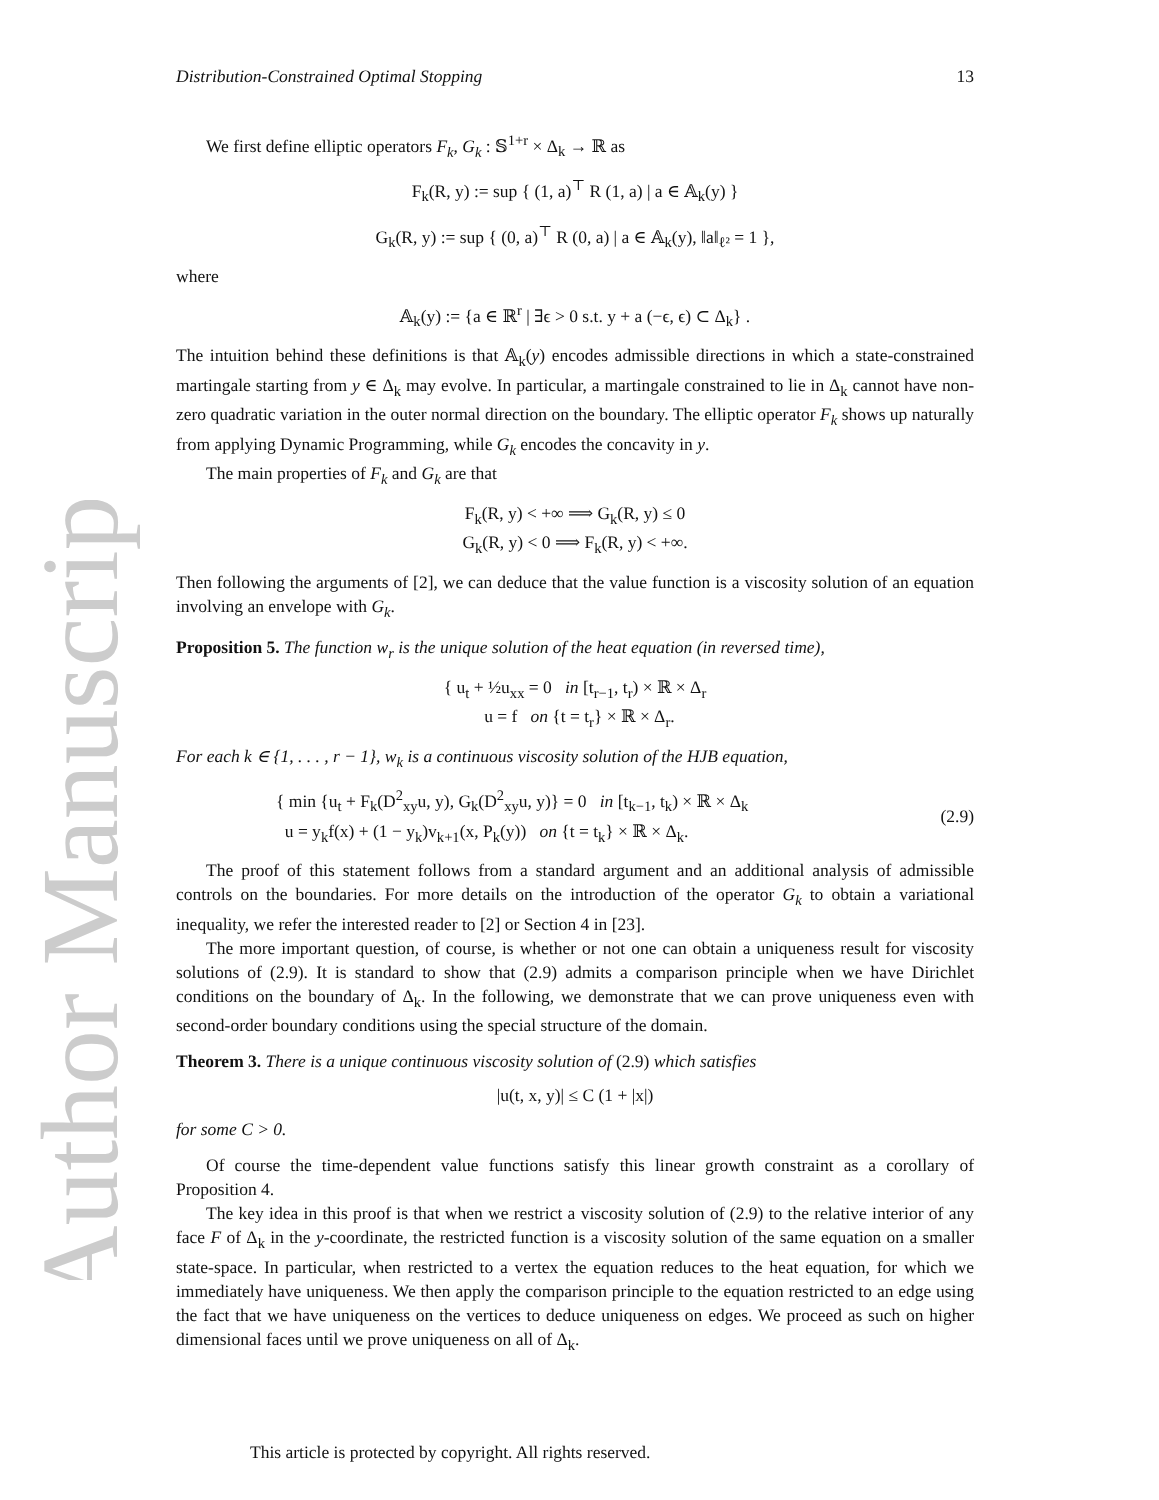Author Manuscript
Distribution-Constrained Optimal Stopping 13
We first define elliptic operators F<sub>k</sub>, G<sub>k</sub> : 𝕊<sup>1+r</sup> × Δ<sub>k</sub> → ℝ as
F<sub>k</sub>(R, y) := sup { (1, a)<sup>⊤</sup> R (1, a) | a ∈ 𝔸<sub>k</sub>(y) }
G<sub>k</sub>(R, y) := sup { (0, a)<sup>⊤</sup> R (0, a) | a ∈ 𝔸<sub>k</sub>(y), ‖a‖<sub>ℓ²</sub> = 1 },
where
𝔸<sub>k</sub>(y) := {a ∈ ℝ<sup>r</sup> | ∃ϵ > 0 s.t. y + a (−ϵ, ϵ) ⊂ Δ<sub>k</sub>} .
The intuition behind these definitions is that 𝔸<sub>k</sub>(y) encodes admissible directions in which a state-constrained martingale starting from y ∈ Δ<sub>k</sub> may evolve. In particular, a martingale constrained to lie in Δ<sub>k</sub> cannot have non-zero quadratic variation in the outer normal direction on the boundary. The elliptic operator F<sub>k</sub> shows up naturally from applying Dynamic Programming, while G<sub>k</sub> encodes the concavity in y.
The main properties of F<sub>k</sub> and G<sub>k</sub> are that
F<sub>k</sub>(R, y) < +∞ ⟹ G<sub>k</sub>(R, y) ≤ 0
G<sub>k</sub>(R, y) < 0 ⟹ F<sub>k</sub>(R, y) < +∞.
Then following the arguments of [2], we can deduce that the value function is a viscosity solution of an equation involving an envelope with G<sub>k</sub>.
Proposition 5. The function w<sub>r</sub> is the unique solution of the heat equation (in reversed time),
{ u<sub>t</sub> + ½u<sub>xx</sub> = 0 in [t<sub>r−1</sub>, t<sub>r</sub>) × ℝ × Δ<sub>r</sub>
u = f on {t = t<sub>r</sub>} × ℝ × Δ<sub>r</sub>.
For each k ∈ {1, . . . , r − 1}, w<sub>k</sub> is a continuous viscosity solution of the HJB equation,
{ min {u<sub>t</sub> + F<sub>k</sub>(D<sup>2</sup><sub>xy</sub>u, y), G<sub>k</sub>(D<sup>2</sup><sub>xy</sub>u, y)} = 0 in [t<sub>k−1</sub>, t<sub>k</sub>) × ℝ × Δ<sub>k</sub>
u = y<sub>k</sub>f(x) + (1 − y<sub>k</sub>)v<sub>k+1</sub>(x, P<sub>k</sub>(y)) on {t = t<sub>k</sub>} × ℝ × Δ<sub>k</sub>. (2.9)
The proof of this statement follows from a standard argument and an additional analysis of admissible controls on the boundaries. For more details on the introduction of the operator G<sub>k</sub> to obtain a variational inequality, we refer the interested reader to [2] or Section 4 in [23].
The more important question, of course, is whether or not one can obtain a uniqueness result for viscosity solutions of (2.9). It is standard to show that (2.9) admits a comparison principle when we have Dirichlet conditions on the boundary of Δ<sub>k</sub>. In the following, we demonstrate that we can prove uniqueness even with second-order boundary conditions using the special structure of the domain.
Theorem 3. There is a unique continuous viscosity solution of (2.9) which satisfies
|u(t, x, y)| ≤ C (1 + |x|)
for some C > 0.
Of course the time-dependent value functions satisfy this linear growth constraint as a corollary of Proposition 4.
The key idea in this proof is that when we restrict a viscosity solution of (2.9) to the relative interior of any face F of Δ<sub>k</sub> in the y-coordinate, the restricted function is a viscosity solution of the same equation on a smaller state-space. In particular, when restricted to a vertex the equation reduces to the heat equation, for which we immediately have uniqueness. We then apply the comparison principle to the equation restricted to an edge using the fact that we have uniqueness on the vertices to deduce uniqueness on edges. We proceed as such on higher dimensional faces until we prove uniqueness on all of Δ<sub>k</sub>.
This article is protected by copyright. All rights reserved.